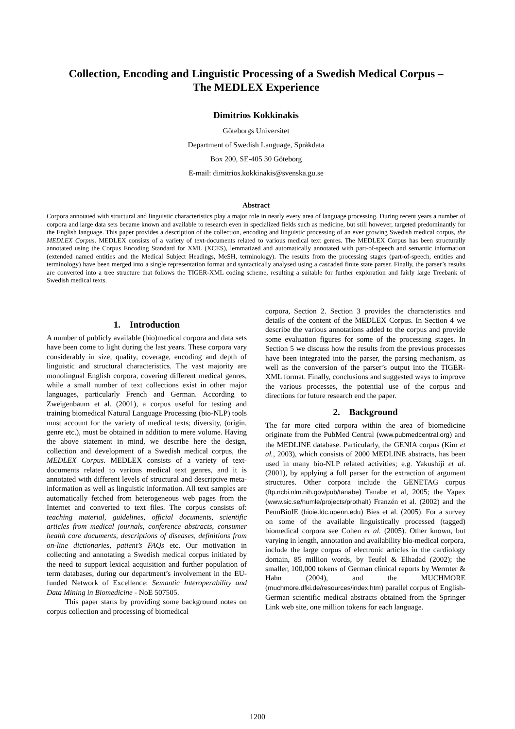Collection, Encoding and Linguistic Processing of a Swedish Medical Corpus –
The MEDLEX Experience
Dimitrios Kokkinakis
Göteborgs Universitet
Department of Swedish Language, Språkdata
Box 200, SE-405 30 Göteborg
E-mail: dimitrios.kokkinakis@svenska.gu.se
Abstract
Corpora annotated with structural and linguistic characteristics play a major role in nearly every area of language processing. During recent years a number of corpora and large data sets became known and available to research even in specialized fields such as medicine, but still however, targeted predominantly for the English language. This paper provides a description of the collection, encoding and linguistic processing of an ever growing Swedish medical corpus, the MEDLEX Corpus. MEDLEX consists of a variety of text-documents related to various medical text genres. The MEDLEX Corpus has been structurally annotated using the Corpus Encoding Standard for XML (XCES), lemmatized and automatically annotated with part-of-speech and semantic information (extended named entities and the Medical Subject Headings, MeSH, terminology). The results from the processing stages (part-of-speech, entities and terminology) have been merged into a single representation format and syntactically analysed using a cascaded finite state parser. Finally, the parser’s results are converted into a tree structure that follows the TIGER-XML coding scheme, resulting a suitable for further exploration and fairly large Treebank of Swedish medical texts.
1. Introduction
A number of publicly available (bio)medical corpora and data sets have been come to light during the last years. These corpora vary considerably in size, quality, coverage, encoding and depth of linguistic and structural characteristics. The vast majority are monolingual English corpora, covering different medical genres, while a small number of text collections exist in other major languages, particularly French and German. According to Zweigenbaum et al. (2001), a corpus useful for testing and training biomedical Natural Language Processing (bio-NLP) tools must account for the variety of medical texts; diversity, (origin, genre etc.), must be obtained in addition to mere volume. Having the above statement in mind, we describe here the design, collection and development of a Swedish medical corpus, the MEDLEX Corpus. MEDLEX consists of a variety of text-documents related to various medical text genres, and it is annotated with different levels of structural and descriptive meta-information as well as linguistic information. All text samples are automatically fetched from heterogeneous web pages from the Internet and converted to text files. The corpus consists of: teaching material, guidelines, official documents, scientific articles from medical journals, conference abstracts, consumer health care documents, descriptions of diseases, definitions from on-line dictionaries, patient’s FAQs etc. Our motivation in collecting and annotating a Swedish medical corpus initiated by the need to support lexical acquisition and further population of term databases, during our department’s involvement in the EU-funded Network of Excellence: Semantic Interoperability and Data Mining in Biomedicine - NoE 507505.
This paper starts by providing some background notes on corpus collection and processing of biomedical
corpora, Section 2. Section 3 provides the characteristics and details of the content of the MEDLEX Corpus. In Section 4 we describe the various annotations added to the corpus and provide some evaluation figures for some of the processing stages. In Section 5 we discuss how the results from the previous processes have been integrated into the parser, the parsing mechanism, as well as the conversion of the parser’s output into the TIGER-XML format. Finally, conclusions and suggested ways to improve the various processes, the potential use of the corpus and directions for future research end the paper.
2. Background
The far more cited corpora within the area of biomedicine originate from the PubMed Central (www.pubmedcentral.org) and the MEDLINE database. Particularly, the GENIA corpus (Kim et al., 2003), which consists of 2000 MEDLINE abstracts, has been used in many bio-NLP related activities; e.g. Yakushiji et al. (2001), by applying a full parser for the extraction of argument structures. Other corpora include the GENETAG corpus (ftp.ncbi.nlm.nih.gov/pub/tanabe) Tanabe et al, 2005; the Yapex (www.sic.se/humle/projects/prothalt) Franzén et al. (2002) and the PennBioIE (bioie.ldc.upenn.edu) Bies et al. (2005). For a survey on some of the available linguistically processed (tagged) biomedical corpora see Cohen et al. (2005). Other known, but varying in length, annotation and availability bio-medical corpora, include the large corpus of electronic articles in the cardiology domain, 85 million words, by Teufel & Elhadad (2002); the smaller, 100,000 tokens of German clinical reports by Wermter & Hahn (2004), and the MUCHMORE (muchmore.dfki.de/resources/index.htm) parallel corpus of English-German scientific medical abstracts obtained from the Springer Link web site, one million tokens for each language.
1200